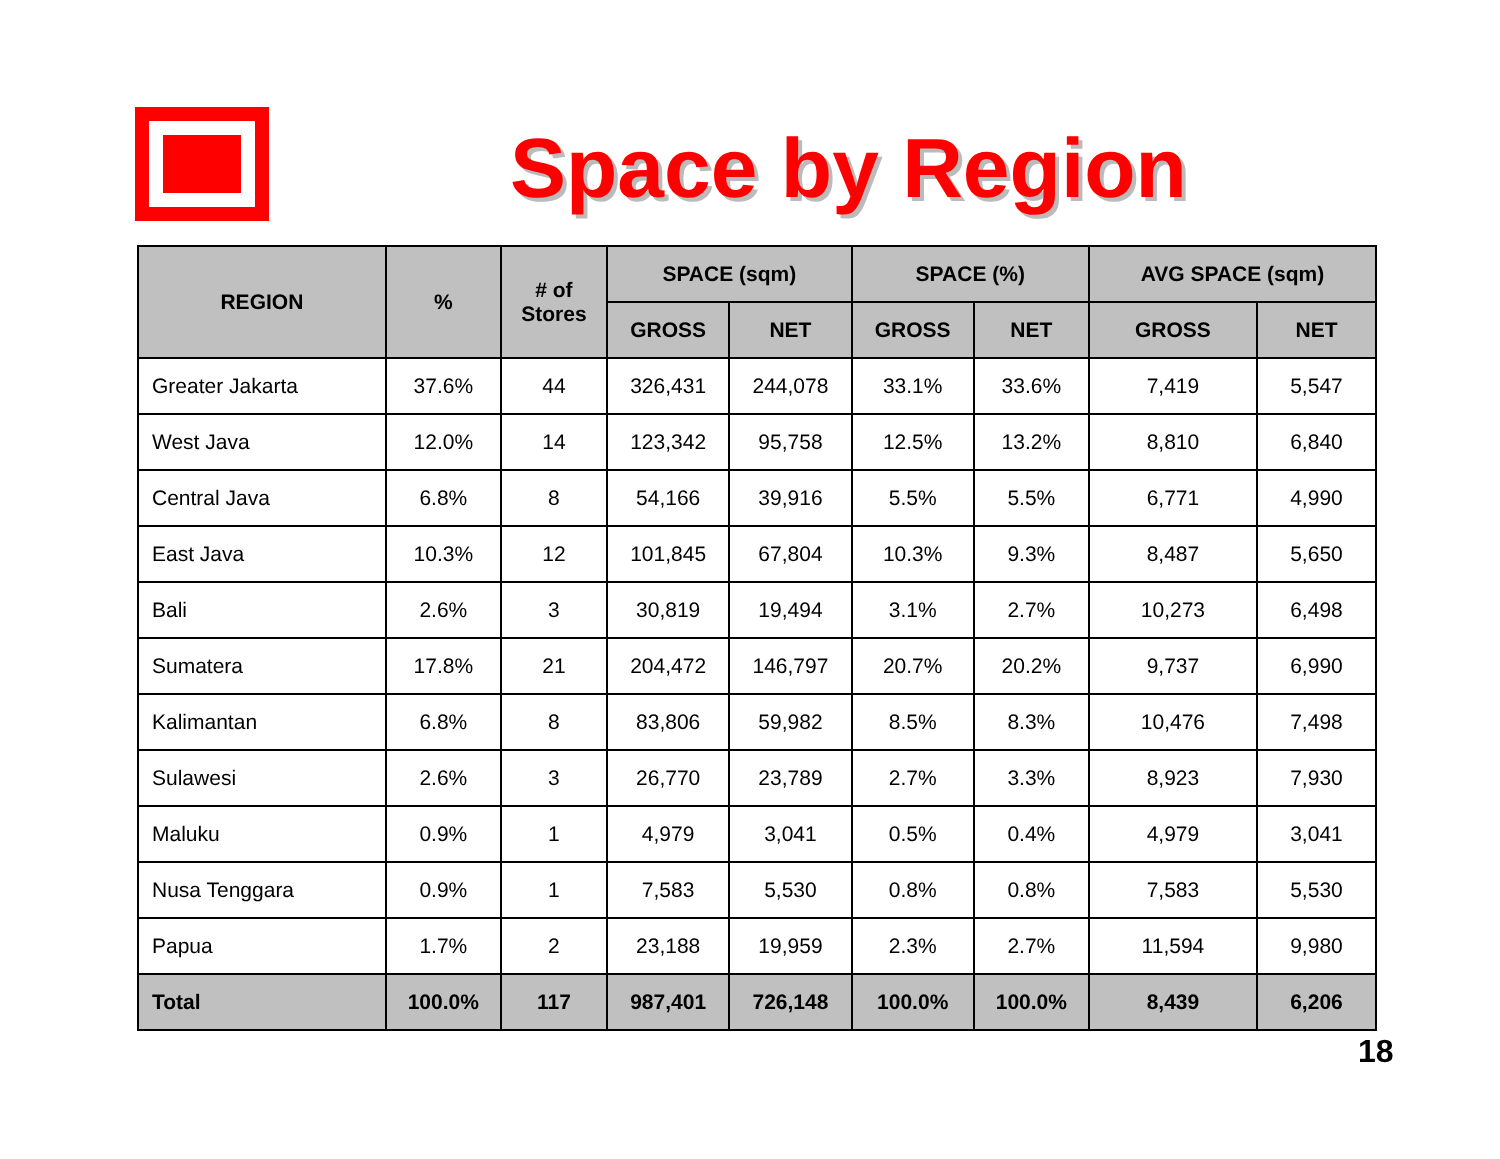Space by Region
| REGION | % | # of Stores | SPACE (sqm) | | SPACE (%) | | AVG SPACE (sqm) | |
| --- | --- | --- | --- | --- | --- | --- | --- | --- |
| | | | GROSS | NET | GROSS | NET | GROSS | NET |
| Greater Jakarta | 37.6% | 44 | 326,431 | 244,078 | 33.1% | 33.6% | 7,419 | 5,547 |
| West Java | 12.0% | 14 | 123,342 | 95,758 | 12.5% | 13.2% | 8,810 | 6,840 |
| Central Java | 6.8% | 8 | 54,166 | 39,916 | 5.5% | 5.5% | 6,771 | 4,990 |
| East Java | 10.3% | 12 | 101,845 | 67,804 | 10.3% | 9.3% | 8,487 | 5,650 |
| Bali | 2.6% | 3 | 30,819 | 19,494 | 3.1% | 2.7% | 10,273 | 6,498 |
| Sumatera | 17.8% | 21 | 204,472 | 146,797 | 20.7% | 20.2% | 9,737 | 6,990 |
| Kalimantan | 6.8% | 8 | 83,806 | 59,982 | 8.5% | 8.3% | 10,476 | 7,498 |
| Sulawesi | 2.6% | 3 | 26,770 | 23,789 | 2.7% | 3.3% | 8,923 | 7,930 |
| Maluku | 0.9% | 1 | 4,979 | 3,041 | 0.5% | 0.4% | 4,979 | 3,041 |
| Nusa Tenggara | 0.9% | 1 | 7,583 | 5,530 | 0.8% | 0.8% | 7,583 | 5,530 |
| Papua | 1.7% | 2 | 23,188 | 19,959 | 2.3% | 2.7% | 11,594 | 9,980 |
| Total | 100.0% | 117 | 987,401 | 726,148 | 100.0% | 100.0% | 8,439 | 6,206 |
18